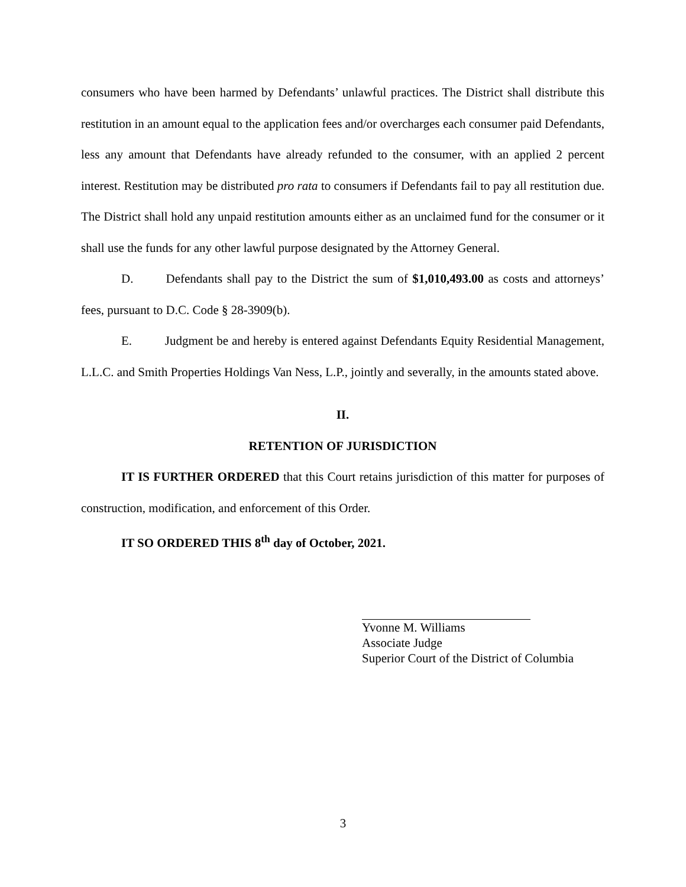consumers who have been harmed by Defendants’ unlawful practices. The District shall distribute this restitution in an amount equal to the application fees and/or overcharges each consumer paid Defendants, less any amount that Defendants have already refunded to the consumer, with an applied 2 percent interest. Restitution may be distributed pro rata to consumers if Defendants fail to pay all restitution due. The District shall hold any unpaid restitution amounts either as an unclaimed fund for the consumer or it shall use the funds for any other lawful purpose designated by the Attorney General.
D. Defendants shall pay to the District the sum of $1,010,493.00 as costs and attorneys’ fees, pursuant to D.C. Code § 28-3909(b).
E. Judgment be and hereby is entered against Defendants Equity Residential Management, L.L.C. and Smith Properties Holdings Van Ness, L.P., jointly and severally, in the amounts stated above.
II.
RETENTION OF JURISDICTION
IT IS FURTHER ORDERED that this Court retains jurisdiction of this matter for purposes of construction, modification, and enforcement of this Order.
IT SO ORDERED THIS 8<sup>th</sup> day of October, 2021.
Yvonne M. Williams
Associate Judge
Superior Court of the District of Columbia
3